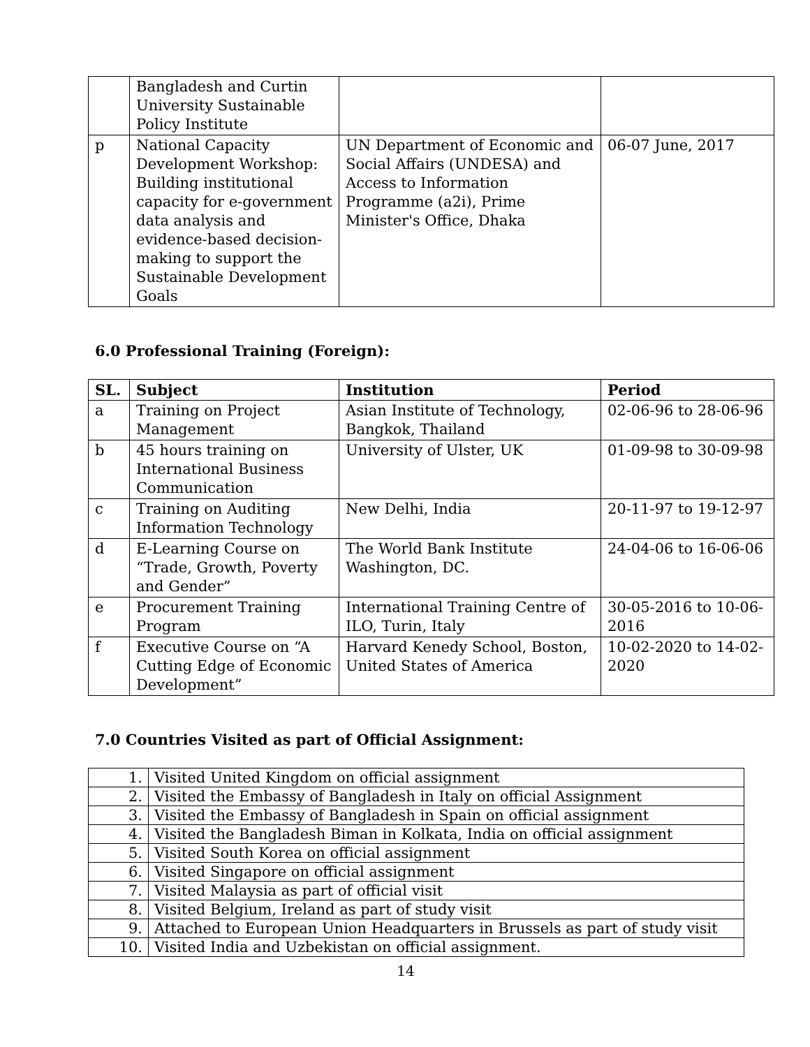| | Bangladesh and Curtin University Sustainable Policy Institute | | |
| p | National Capacity Development Workshop: Building institutional capacity for e-government data analysis and evidence-based decision-making to support the Sustainable Development Goals | UN Department of Economic and Social Affairs (UNDESA) and Access to Information Programme (a2i), Prime Minister's Office, Dhaka | 06-07 June, 2017 |
6.0 Professional Training (Foreign):
| SL. | Subject | Institution | Period |
| --- | --- | --- | --- |
| a | Training on Project Management | Asian Institute of Technology, Bangkok, Thailand | 02-06-96 to 28-06-96 |
| b | 45 hours training on International Business Communication | University of Ulster, UK | 01-09-98 to 30-09-98 |
| c | Training on Auditing Information Technology | New Delhi, India | 20-11-97 to 19-12-97 |
| d | E-Learning Course on “Trade, Growth, Poverty and Gender” | The World Bank Institute Washington, DC. | 24-04-06 to 16-06-06 |
| e | Procurement Training Program | International Training Centre of ILO, Turin, Italy | 30-05-2016 to 10-06-2016 |
| f | Executive Course on “A Cutting Edge of Economic Development” | Harvard Kenedy School, Boston, United States of America | 10-02-2020 to 14-02-2020 |
7.0 Countries Visited as part of Official Assignment:
| 1. | Visited United Kingdom on official assignment |
| 2. | Visited the Embassy of Bangladesh in Italy on official Assignment |
| 3. | Visited the Embassy of Bangladesh in Spain on official assignment |
| 4. | Visited the Bangladesh Biman in Kolkata, India on official assignment |
| 5. | Visited South Korea on official assignment |
| 6. | Visited Singapore on official assignment |
| 7. | Visited Malaysia as part of official visit |
| 8. | Visited Belgium, Ireland as part of study visit |
| 9. | Attached to European Union Headquarters in Brussels as part of study visit |
| 10. | Visited India and Uzbekistan on official assignment. |
14